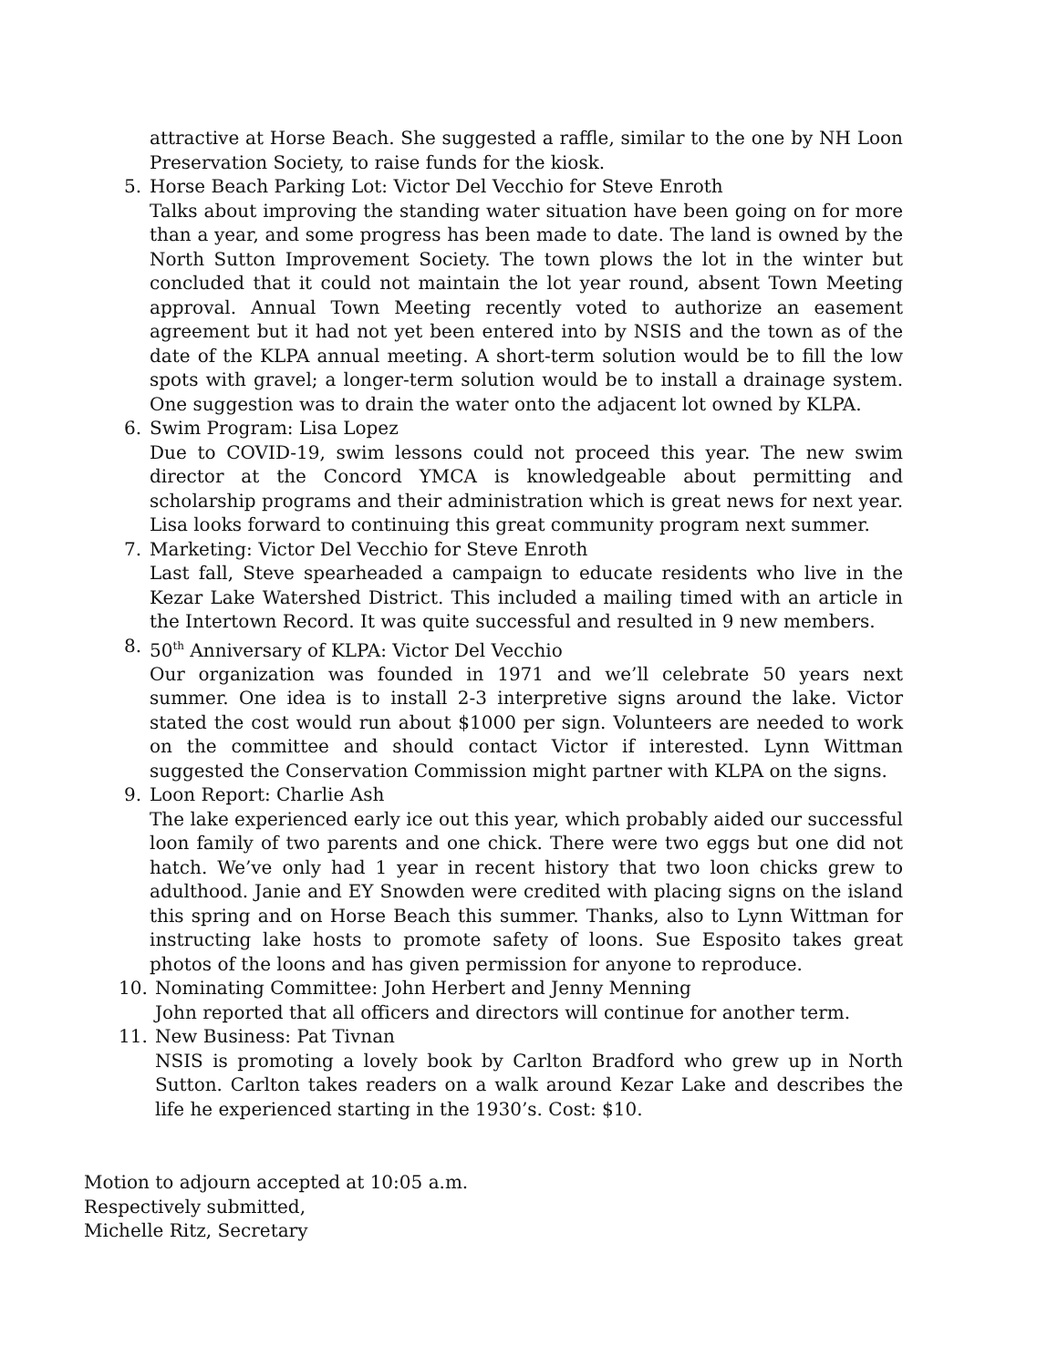attractive at Horse Beach. She suggested a raffle, similar to the one by NH Loon Preservation Society, to raise funds for the kiosk.
5. Horse Beach Parking Lot: Victor Del Vecchio for Steve Enroth
Talks about improving the standing water situation have been going on for more than a year, and some progress has been made to date. The land is owned by the North Sutton Improvement Society. The town plows the lot in the winter but concluded that it could not maintain the lot year round, absent Town Meeting approval. Annual Town Meeting recently voted to authorize an easement agreement but it had not yet been entered into by NSIS and the town as of the date of the KLPA annual meeting. A short-term solution would be to fill the low spots with gravel; a longer-term solution would be to install a drainage system. One suggestion was to drain the water onto the adjacent lot owned by KLPA.
6. Swim Program: Lisa Lopez
Due to COVID-19, swim lessons could not proceed this year. The new swim director at the Concord YMCA is knowledgeable about permitting and scholarship programs and their administration which is great news for next year. Lisa looks forward to continuing this great community program next summer.
7. Marketing: Victor Del Vecchio for Steve Enroth
Last fall, Steve spearheaded a campaign to educate residents who live in the Kezar Lake Watershed District. This included a mailing timed with an article in the Intertown Record. It was quite successful and resulted in 9 new members.
8. 50<sup>th</sup> Anniversary of KLPA: Victor Del Vecchio
Our organization was founded in 1971 and we’ll celebrate 50 years next summer. One idea is to install 2-3 interpretive signs around the lake. Victor stated the cost would run about $1000 per sign. Volunteers are needed to work on the committee and should contact Victor if interested. Lynn Wittman suggested the Conservation Commission might partner with KLPA on the signs.
9. Loon Report: Charlie Ash
The lake experienced early ice out this year, which probably aided our successful loon family of two parents and one chick. There were two eggs but one did not hatch. We’ve only had 1 year in recent history that two loon chicks grew to adulthood. Janie and EY Snowden were credited with placing signs on the island this spring and on Horse Beach this summer. Thanks, also to Lynn Wittman for instructing lake hosts to promote safety of loons. Sue Esposito takes great photos of the loons and has given permission for anyone to reproduce.
10. Nominating Committee: John Herbert and Jenny Menning
John reported that all officers and directors will continue for another term.
11. New Business: Pat Tivnan
NSIS is promoting a lovely book by Carlton Bradford who grew up in North Sutton. Carlton takes readers on a walk around Kezar Lake and describes the life he experienced starting in the 1930’s. Cost: $10.
Motion to adjourn accepted at 10:05 a.m.
Respectively submitted,
Michelle Ritz, Secretary